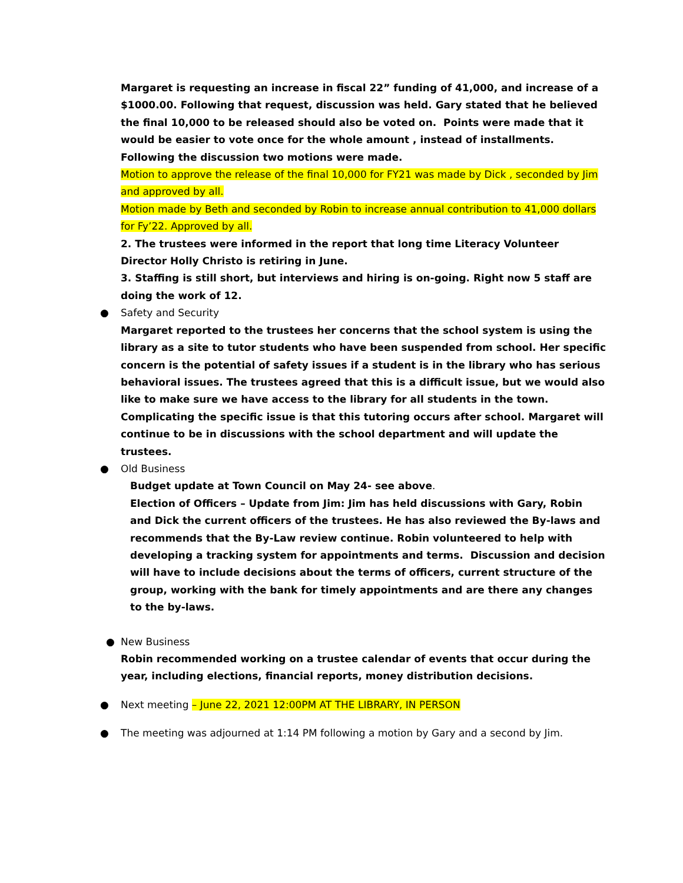Margaret is requesting an increase in fiscal 22” funding of 41,000, and increase of a $1000.00. Following that request, discussion was held. Gary stated that he believed the final 10,000 to be released should also be voted on. Points were made that it would be easier to vote once for the whole amount , instead of installments. Following the discussion two motions were made.
Motion to approve the release of the final 10,000 for FY21 was made by Dick , seconded by Jim and approved by all.
Motion made by Beth and seconded by Robin to increase annual contribution to 41,000 dollars for Fy’22. Approved by all.
2. The trustees were informed in the report that long time Literacy Volunteer Director Holly Christo is retiring in June.
3. Staffing is still short, but interviews and hiring is on-going. Right now 5 staff are doing the work of 12.
● Safety and Security
Margaret reported to the trustees her concerns that the school system is using the library as a site to tutor students who have been suspended from school. Her specific concern is the potential of safety issues if a student is in the library who has serious behavioral issues. The trustees agreed that this is a difficult issue, but we would also like to make sure we have access to the library for all students in the town. Complicating the specific issue is that this tutoring occurs after school. Margaret will continue to be in discussions with the school department and will update the trustees.
● Old Business
Budget update at Town Council on May 24- see above.
Election of Officers – Update from Jim: Jim has held discussions with Gary, Robin and Dick the current officers of the trustees. He has also reviewed the By-laws and recommends that the By-Law review continue. Robin volunteered to help with developing a tracking system for appointments and terms. Discussion and decision will have to include decisions about the terms of officers, current structure of the group, working with the bank for timely appointments and are there any changes to the by-laws.
● New Business
Robin recommended working on a trustee calendar of events that occur during the year, including elections, financial reports, money distribution decisions.
● Next meeting – June 22, 2021 12:00PM AT THE LIBRARY, IN PERSON
● The meeting was adjourned at 1:14 PM following a motion by Gary and a second by Jim.